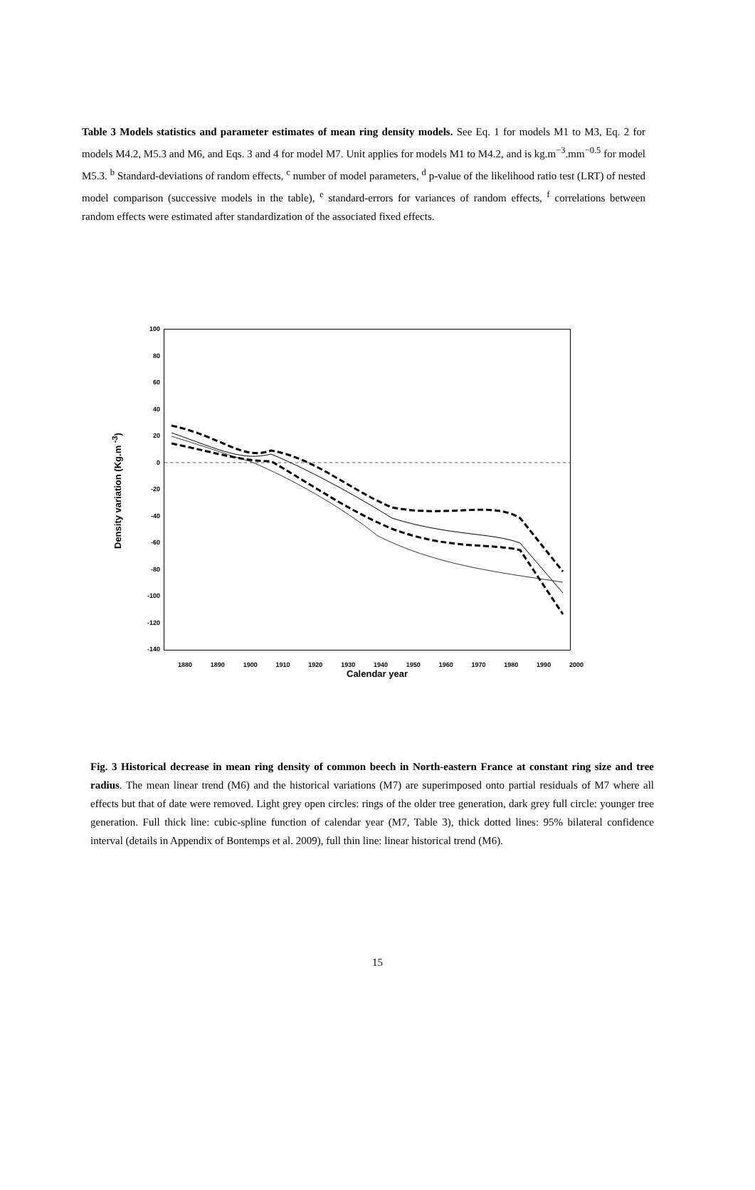Table 3 Models statistics and parameter estimates of mean ring density models. See Eq. 1 for models M1 to M3, Eq. 2 for models M4.2, M5.3 and M6, and Eqs. 3 and 4 for model M7. Unit applies for models M1 to M4.2, and is kg.m<sup>−3</sup>.mm<sup>−0.5</sup> for model M5.3. <sup>b</sup> Standard-deviations of random effects, <sup>c</sup> number of model parameters, <sup>d</sup> p-value of the likelihood ratio test (LRT) of nested model comparison (successive models in the table), <sup>e</sup> standard-errors for variances of random effects, <sup>f</sup> correlations between random effects were estimated after standardization of the associated fixed effects.
Density variation (Kg.m <sup>-3</sup>)
100
80
60
40
20
0
-20
-40
-60
-80
-100
-120
-140
1880 1890 1900 1910 1920 1930 1940 1950 1960 1970 1980 1990 2000
Calendar year
Fig. 3 Historical decrease in mean ring density of common beech in North-eastern France at constant ring size and tree radius. The mean linear trend (M6) and the historical variations (M7) are superimposed onto partial residuals of M7 where all effects but that of date were removed. Light grey open circles: rings of the older tree generation, dark grey full circle: younger tree generation. Full thick line: cubic-spline function of calendar year (M7, Table 3), thick dotted lines: 95% bilateral confidence interval (details in Appendix of Bontemps et al. 2009), full thin line: linear historical trend (M6).
15